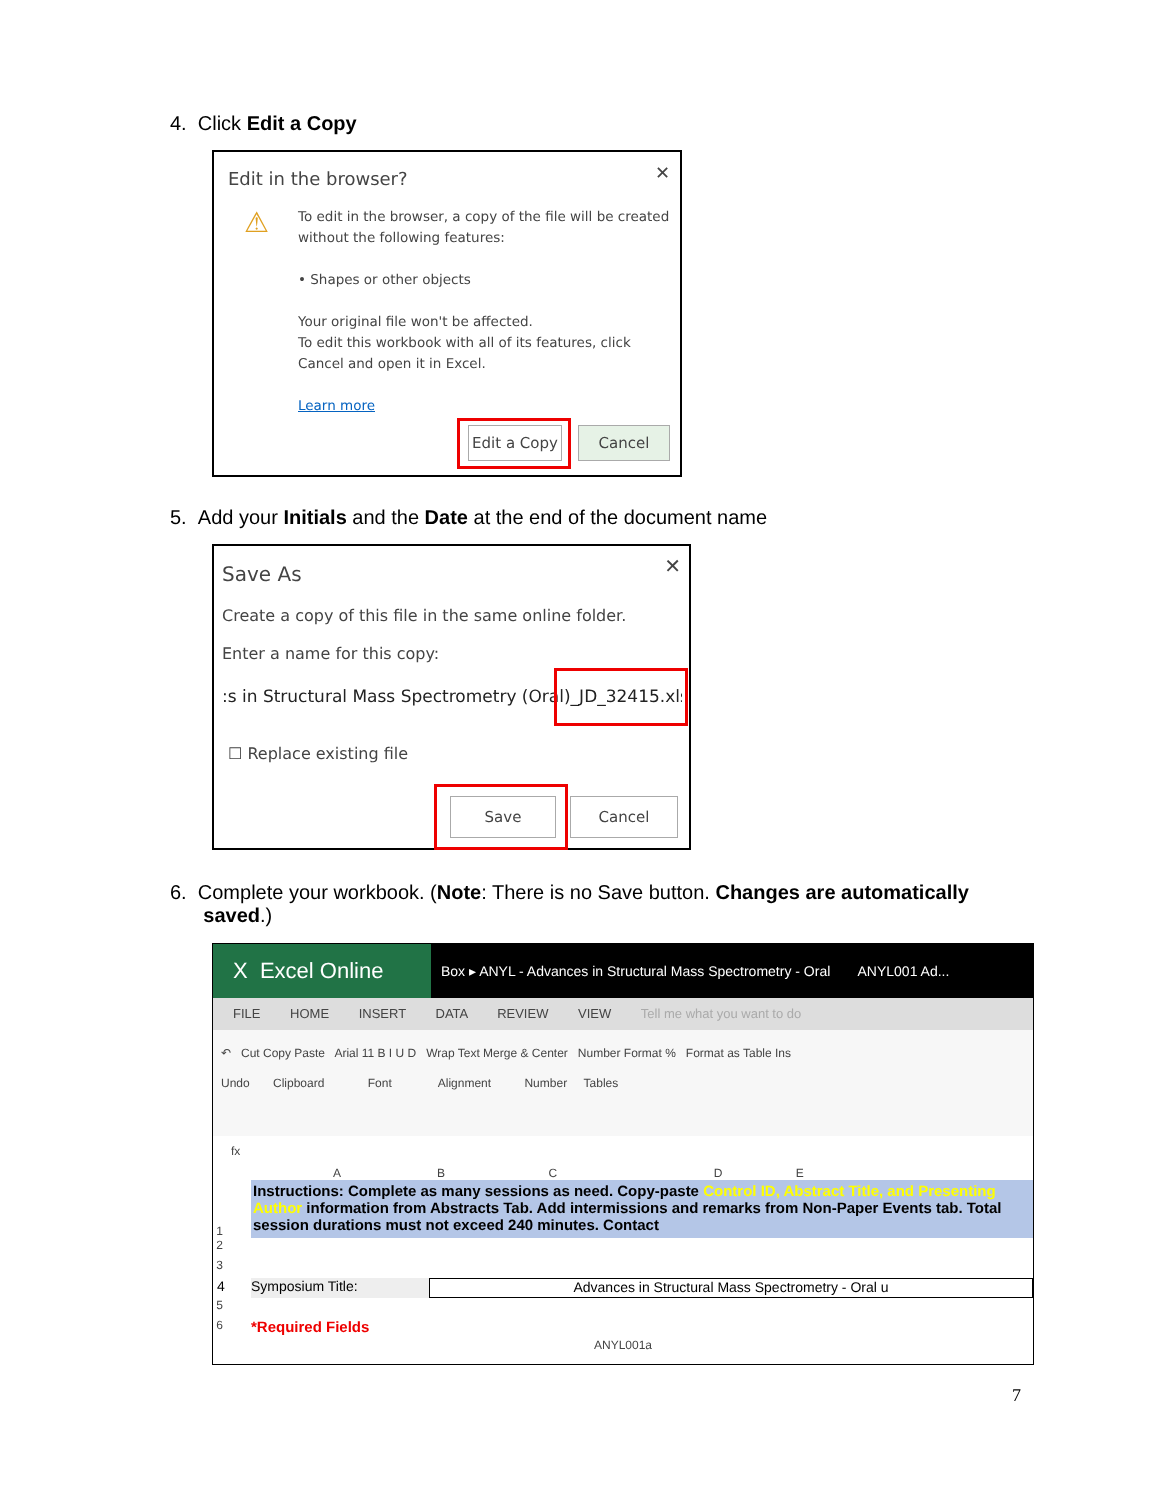4. Click Edit a Copy
Edit in the browser? ✕
⚠
To edit in the browser, a copy of the file will be created without the following features:
• Shapes or other objects
Your original file won't be affected.
To edit this workbook with all of its features, click Cancel and open it in Excel.
Learn more
Edit a Copy
Cancel
5. Add your Initials and the Date at the end of the document name
Save As ✕
Create a copy of this file in the same online folder.
Enter a name for this copy:
:s in Structural Mass Spectrometry (Oral)_JD_32415.xlsx
☐ Replace existing file
Save Cancel
6. Complete your workbook. (Note: There is no Save button. Changes are automatically
saved.)
X Excel Online
Box ▸ ANYL - Advances in Structural Mass Spectrometry - Oral ANYL001 Ad...
FILE HOME INSERT DATA REVIEW VIEW Tell me what you want to do
↶ Cut Copy Paste Arial 11 B I U D Wrap Text Merge & Center Number Format % Format as Table Ins
Undo Clipboard Font Alignment Number Tables
fx
A B C D E
1
Instructions: Complete as many sessions as need. Copy-paste Control ID, Abstract Title, and Presenting Author information from Abstracts Tab. Add intermissions and remarks from Non-Paper Events tab. Total session durations must not exceed 240 minutes. Contact
2
3
4 Symposium Title: Advances in Structural Mass Spectrometry - Oral u
5
6
*Required Fields
ANYL001a
7